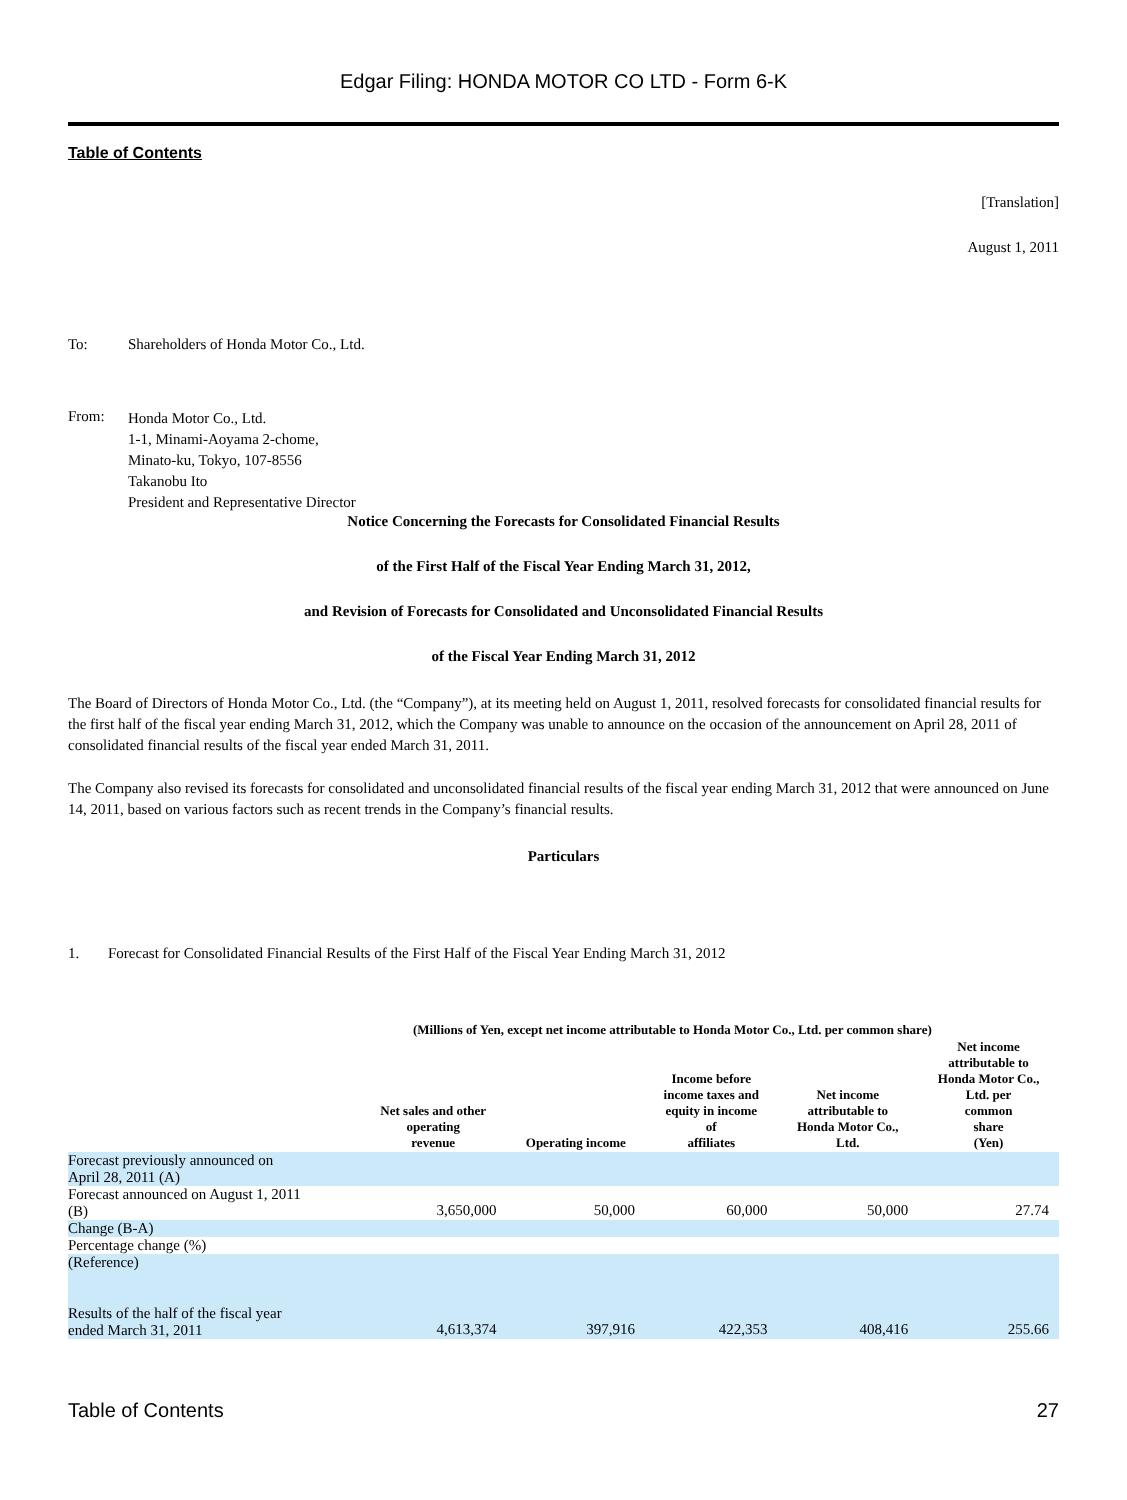Edgar Filing: HONDA MOTOR CO LTD - Form 6-K
Table of Contents
[Translation]
August 1, 2011
To: Shareholders of Honda Motor Co., Ltd.
From:
Honda Motor Co., Ltd.
1-1, Minami-Aoyama 2-chome,
Minato-ku, Tokyo, 107-8556
Takanobu Ito
President and Representative Director
Notice Concerning the Forecasts for Consolidated Financial Results
of the First Half of the Fiscal Year Ending March 31, 2012,
and Revision of Forecasts for Consolidated and Unconsolidated Financial Results
of the Fiscal Year Ending March 31, 2012
The Board of Directors of Honda Motor Co., Ltd. (the “Company”), at its meeting held on August 1, 2011, resolved forecasts for consolidated financial results for the first half of the fiscal year ending March 31, 2012, which the Company was unable to announce on the occasion of the announcement on April 28, 2011 of consolidated financial results of the fiscal year ended March 31, 2011.
The Company also revised its forecasts for consolidated and unconsolidated financial results of the fiscal year ending March 31, 2012 that were announced on June 14, 2011, based on various factors such as recent trends in the Company’s financial results.
Particulars
1. Forecast for Consolidated Financial Results of the First Half of the Fiscal Year Ending March 31, 2012
(Millions of Yen, except net income attributable to Honda Motor Co., Ltd. per common share)
| | Net sales and other operating revenue | Operating income | Income before income taxes and equity in income of affiliates | Net income attributable to Honda Motor Co., Ltd. | Net income attributable to Honda Motor Co., Ltd. per common share (Yen) |
| --- | --- | --- | --- | --- | --- |
| Forecast previously announced on April 28, 2011 (A) | | | | | |
| Forecast announced on August 1, 2011 (B) | 3,650,000 | 50,000 | 60,000 | 50,000 | 27.74 |
| Change (B-A) | | | | | |
| Percentage change (%) | | | | | |
| (Reference) Results of the half of the fiscal year ended March 31, 2011 | 4,613,374 | 397,916 | 422,353 | 408,416 | 255.66 |
Table of Contents 27